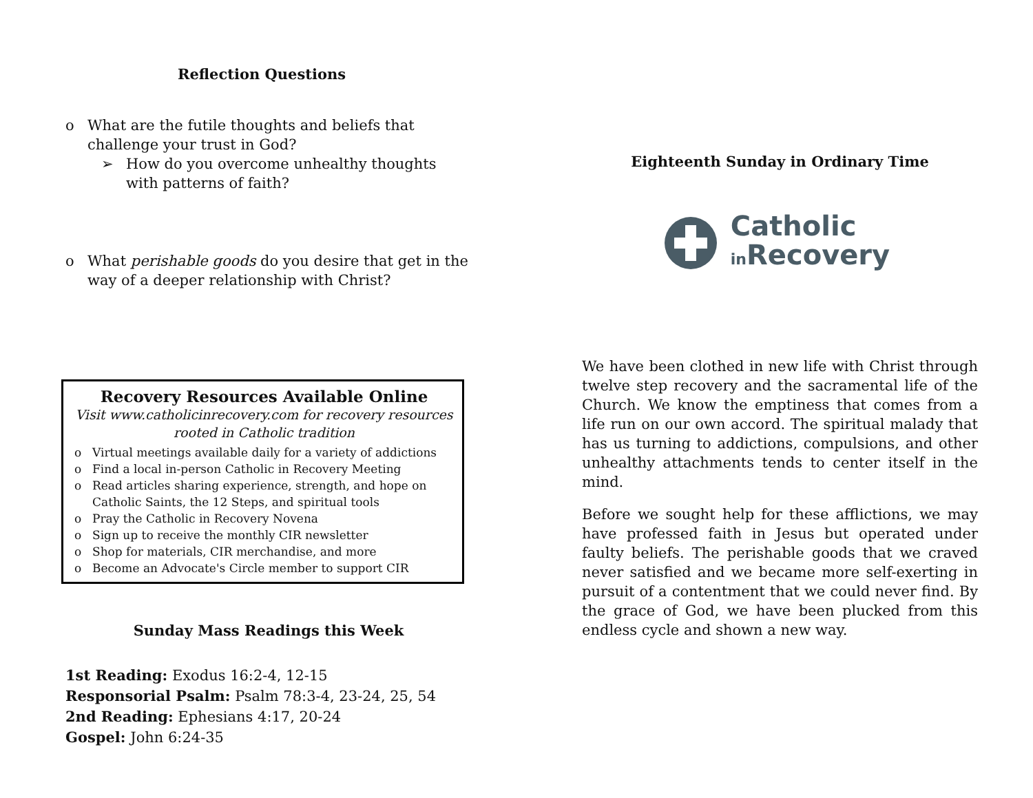Reflection Questions
o What are the futile thoughts and beliefs that challenge your trust in God?
➢ How do you overcome unhealthy thoughts with patterns of faith?
o What perishable goods do you desire that get in the way of a deeper relationship with Christ?
Recovery Resources Available Online
Visit www.catholicinrecovery.com for recovery resources rooted in Catholic tradition
o Virtual meetings available daily for a variety of addictions
o Find a local in-person Catholic in Recovery Meeting
o Read articles sharing experience, strength, and hope on Catholic Saints, the 12 Steps, and spiritual tools
o Pray the Catholic in Recovery Novena
o Sign up to receive the monthly CIR newsletter
o Shop for materials, CIR merchandise, and more
o Become an Advocate's Circle member to support CIR
Sunday Mass Readings this Week
1st Reading: Exodus 16:2-4, 12-15
Responsorial Psalm: Psalm 78:3-4, 23-24, 25, 54
2nd Reading: Ephesians 4:17, 20-24
Gospel: John 6:24-35
Eighteenth Sunday in Ordinary Time
Catholic
in Recovery
We have been clothed in new life with Christ through twelve step recovery and the sacramental life of the Church. We know the emptiness that comes from a life run on our own accord. The spiritual malady that has us turning to addictions, compulsions, and other unhealthy attachments tends to center itself in the mind.
Before we sought help for these afflictions, we may have professed faith in Jesus but operated under faulty beliefs. The perishable goods that we craved never satisfied and we became more self-exerting in pursuit of a contentment that we could never find. By the grace of God, we have been plucked from this endless cycle and shown a new way.